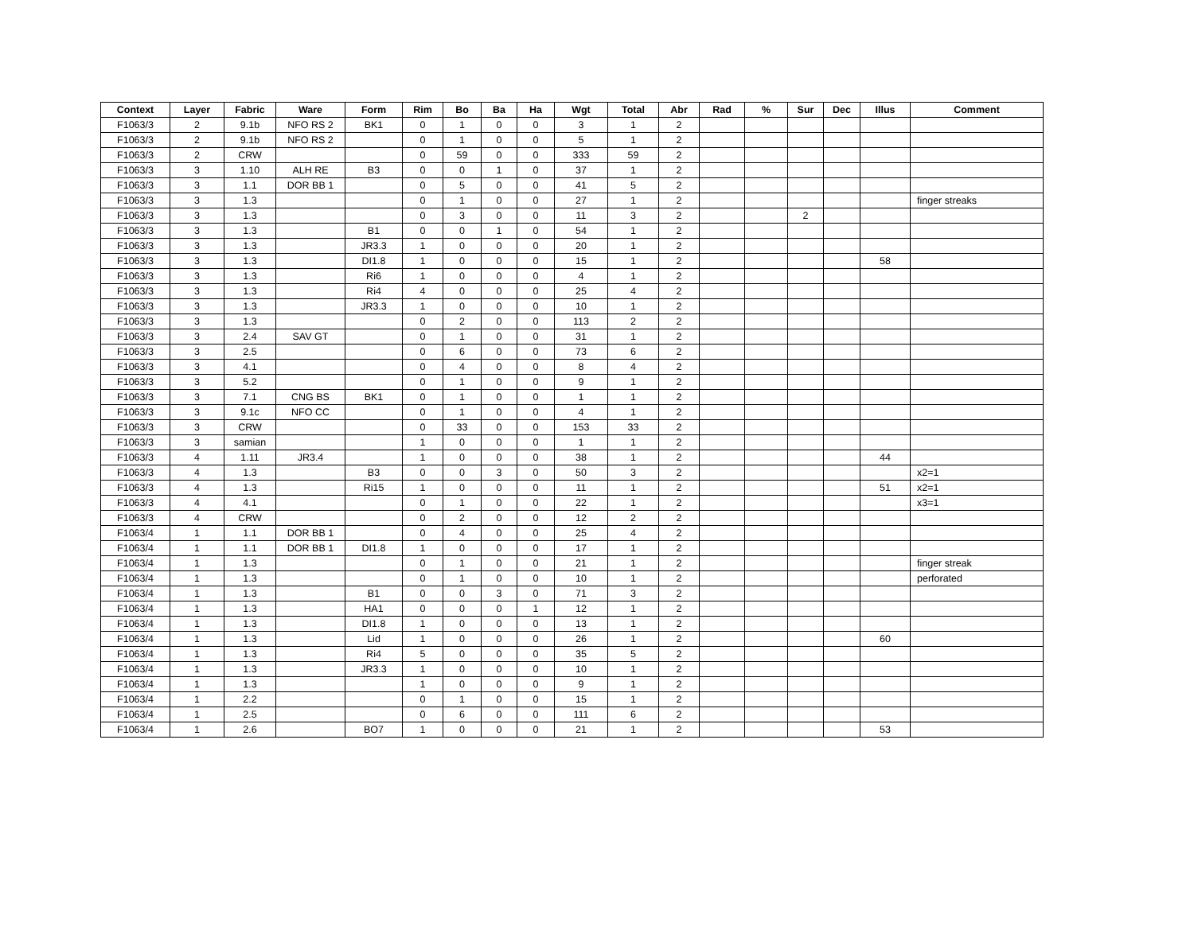| Context | Layer | Fabric | Ware | Form | Rim | Bo | Ba | Ha | Wgt | Total | Abr | Rad | % | Sur | Dec | Illus | Comment |
| --- | --- | --- | --- | --- | --- | --- | --- | --- | --- | --- | --- | --- | --- | --- | --- | --- | --- |
| F1063/3 | 2 | 9.1b | NFO RS 2 | BK1 | 0 | 1 | 0 | 0 | 3 | 1 | 2 | | | | | | |
| F1063/3 | 2 | 9.1b | NFO RS 2 | | 0 | 1 | 0 | 0 | 5 | 1 | 2 | | | | | | |
| F1063/3 | 2 | CRW | | | 0 | 59 | 0 | 0 | 333 | 59 | 2 | | | | | | |
| F1063/3 | 3 | 1.10 | ALH RE | B3 | 0 | 0 | 1 | 0 | 37 | 1 | 2 | | | | | | |
| F1063/3 | 3 | 1.1 | DOR BB 1 | | 0 | 5 | 0 | 0 | 41 | 5 | 2 | | | | | | |
| F1063/3 | 3 | 1.3 | | | 0 | 1 | 0 | 0 | 27 | 1 | 2 | | | | | | finger streaks |
| F1063/3 | 3 | 1.3 | | | 0 | 3 | 0 | 0 | 11 | 3 | 2 | | | 2 | | | |
| F1063/3 | 3 | 1.3 | | B1 | 0 | 0 | 1 | 0 | 54 | 1 | 2 | | | | | | |
| F1063/3 | 3 | 1.3 | | JR3.3 | 1 | 0 | 0 | 0 | 20 | 1 | 2 | | | | | | |
| F1063/3 | 3 | 1.3 | | DI1.8 | 1 | 0 | 0 | 0 | 15 | 1 | 2 | | | | | 58 | |
| F1063/3 | 3 | 1.3 | | Ri6 | 1 | 0 | 0 | 0 | 4 | 1 | 2 | | | | | | |
| F1063/3 | 3 | 1.3 | | Ri4 | 4 | 0 | 0 | 0 | 25 | 4 | 2 | | | | | | |
| F1063/3 | 3 | 1.3 | | JR3.3 | 1 | 0 | 0 | 0 | 10 | 1 | 2 | | | | | | |
| F1063/3 | 3 | 1.3 | | | 0 | 2 | 0 | 0 | 113 | 2 | 2 | | | | | | |
| F1063/3 | 3 | 2.4 | SAV GT | | 0 | 1 | 0 | 0 | 31 | 1 | 2 | | | | | | |
| F1063/3 | 3 | 2.5 | | | 0 | 6 | 0 | 0 | 73 | 6 | 2 | | | | | | |
| F1063/3 | 3 | 4.1 | | | 0 | 4 | 0 | 0 | 8 | 4 | 2 | | | | | | |
| F1063/3 | 3 | 5.2 | | | 0 | 1 | 0 | 0 | 9 | 1 | 2 | | | | | | |
| F1063/3 | 3 | 7.1 | CNG BS | BK1 | 0 | 1 | 0 | 0 | 1 | 1 | 2 | | | | | | |
| F1063/3 | 3 | 9.1c | NFO CC | | 0 | 1 | 0 | 0 | 4 | 1 | 2 | | | | | | |
| F1063/3 | 3 | CRW | | | 0 | 33 | 0 | 0 | 153 | 33 | 2 | | | | | | |
| F1063/3 | 3 | samian | | | 1 | 0 | 0 | 0 | 1 | 1 | 2 | | | | | | |
| F1063/3 | 4 | 1.11 | JR3.4 | | 1 | 0 | 0 | 0 | 38 | 1 | 2 | | | | | 44 | |
| F1063/3 | 4 | 1.3 | | B3 | 0 | 0 | 3 | 0 | 50 | 3 | 2 | | | | | | x2=1 |
| F1063/3 | 4 | 1.3 | | Ri15 | 1 | 0 | 0 | 0 | 11 | 1 | 2 | | | | | 51 | x2=1 |
| F1063/3 | 4 | 4.1 | | | 0 | 1 | 0 | 0 | 22 | 1 | 2 | | | | | | x3=1 |
| F1063/3 | 4 | CRW | | | 0 | 2 | 0 | 0 | 12 | 2 | 2 | | | | | | |
| F1063/4 | 1 | 1.1 | DOR BB 1 | | 0 | 4 | 0 | 0 | 25 | 4 | 2 | | | | | | |
| F1063/4 | 1 | 1.1 | DOR BB 1 | DI1.8 | 1 | 0 | 0 | 0 | 17 | 1 | 2 | | | | | | |
| F1063/4 | 1 | 1.3 | | | 0 | 1 | 0 | 0 | 21 | 1 | 2 | | | | | | finger streak |
| F1063/4 | 1 | 1.3 | | | 0 | 1 | 0 | 0 | 10 | 1 | 2 | | | | | | perforated |
| F1063/4 | 1 | 1.3 | | B1 | 0 | 0 | 3 | 0 | 71 | 3 | 2 | | | | | | |
| F1063/4 | 1 | 1.3 | | HA1 | 0 | 0 | 0 | 1 | 12 | 1 | 2 | | | | | | |
| F1063/4 | 1 | 1.3 | | DI1.8 | 1 | 0 | 0 | 0 | 13 | 1 | 2 | | | | | | |
| F1063/4 | 1 | 1.3 | | Lid | 1 | 0 | 0 | 0 | 26 | 1 | 2 | | | | | 60 | |
| F1063/4 | 1 | 1.3 | | Ri4 | 5 | 0 | 0 | 0 | 35 | 5 | 2 | | | | | | |
| F1063/4 | 1 | 1.3 | | JR3.3 | 1 | 0 | 0 | 0 | 10 | 1 | 2 | | | | | | |
| F1063/4 | 1 | 1.3 | | | 1 | 0 | 0 | 0 | 9 | 1 | 2 | | | | | | |
| F1063/4 | 1 | 2.2 | | | 0 | 1 | 0 | 0 | 15 | 1 | 2 | | | | | | |
| F1063/4 | 1 | 2.5 | | | 0 | 6 | 0 | 0 | 111 | 6 | 2 | | | | | | |
| F1063/4 | 1 | 2.6 | | BO7 | 1 | 0 | 0 | 0 | 21 | 1 | 2 | | | | | 53 | |